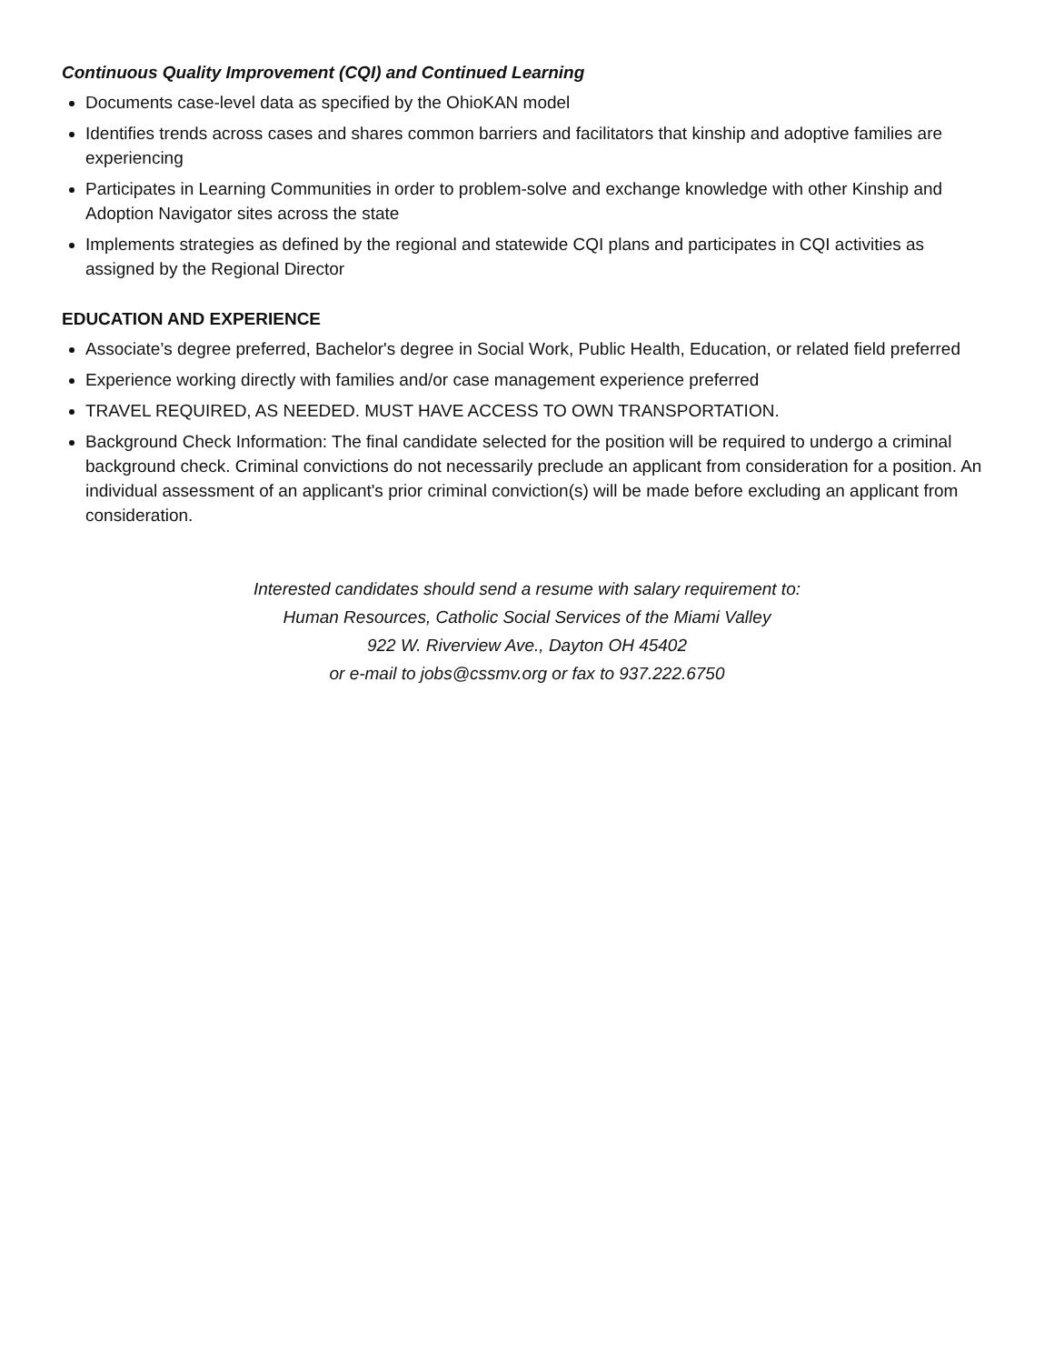Continuous Quality Improvement (CQI) and Continued Learning
Documents case-level data as specified by the OhioKAN model
Identifies trends across cases and shares common barriers and facilitators that kinship and adoptive families are experiencing
Participates in Learning Communities in order to problem-solve and exchange knowledge with other Kinship and Adoption Navigator sites across the state
Implements strategies as defined by the regional and statewide CQI plans and participates in CQI activities as assigned by the Regional Director
EDUCATION AND EXPERIENCE
Associate’s degree preferred, Bachelor's degree in Social Work, Public Health, Education, or related field preferred
Experience working directly with families and/or case management experience preferred
TRAVEL REQUIRED, AS NEEDED. MUST HAVE ACCESS TO OWN TRANSPORTATION.
Background Check Information: The final candidate selected for the position will be required to undergo a criminal background check. Criminal convictions do not necessarily preclude an applicant from consideration for a position. An individual assessment of an applicant's prior criminal conviction(s) will be made before excluding an applicant from consideration.
Interested candidates should send a resume with salary requirement to:
Human Resources, Catholic Social Services of the Miami Valley
922 W. Riverview Ave., Dayton OH 45402
or e-mail to jobs@cssmv.org or fax to 937.222.6750